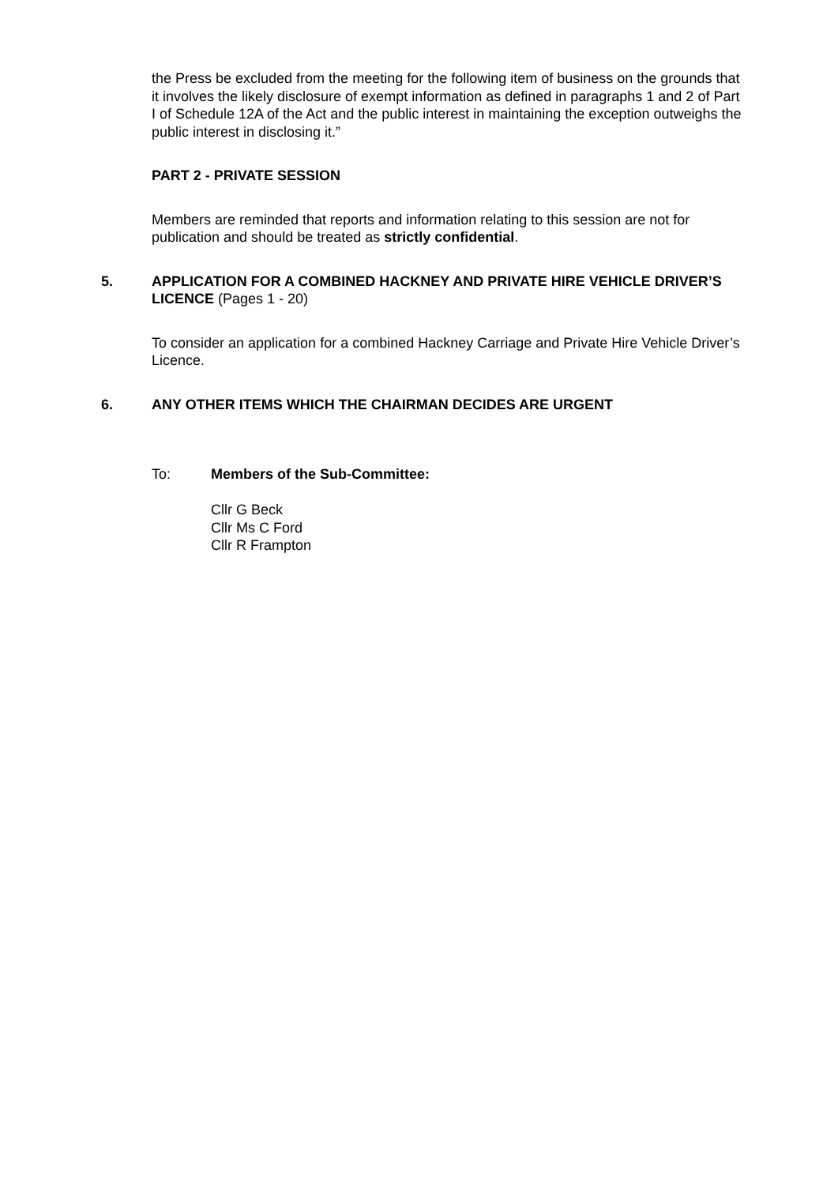the Press be excluded from the meeting for the following item of business on the grounds that it involves the likely disclosure of exempt information as defined in paragraphs 1 and 2 of Part I of Schedule 12A of the Act and the public interest in maintaining the exception outweighs the public interest in disclosing it.”
PART 2 - PRIVATE SESSION
Members are reminded that reports and information relating to this session are not for publication and should be treated as strictly confidential.
5. APPLICATION FOR A COMBINED HACKNEY AND PRIVATE HIRE VEHICLE DRIVER’S LICENCE (Pages 1 - 20)
To consider an application for a combined Hackney Carriage and Private Hire Vehicle Driver’s Licence.
6. ANY OTHER ITEMS WHICH THE CHAIRMAN DECIDES ARE URGENT
To: Members of the Sub-Committee:
Cllr G Beck
Cllr Ms C Ford
Cllr R Frampton